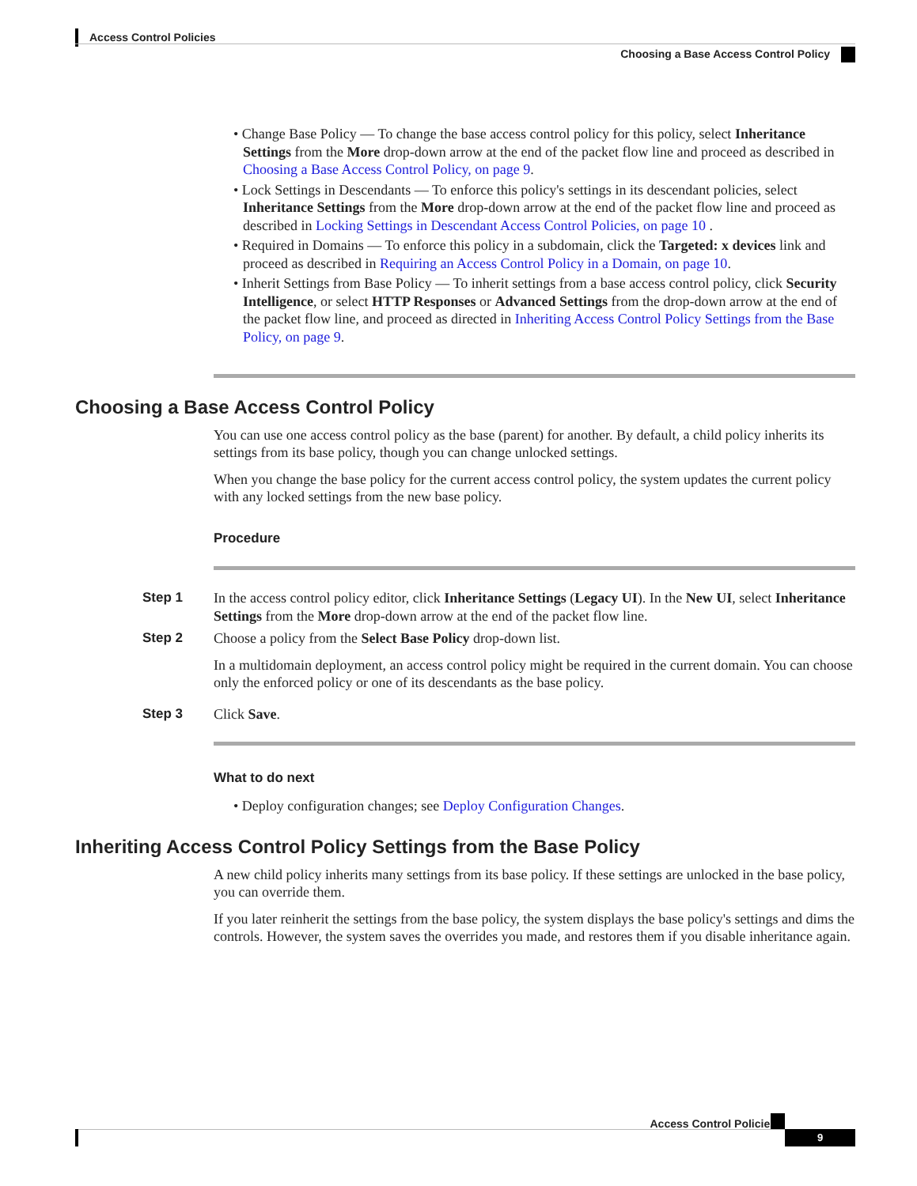Access Control Policies
Choosing a Base Access Control Policy
• Change Base Policy — To change the base access control policy for this policy, select Inheritance Settings from the More drop-down arrow at the end of the packet flow line and proceed as described in Choosing a Base Access Control Policy, on page 9.
• Lock Settings in Descendants — To enforce this policy's settings in its descendant policies, select Inheritance Settings from the More drop-down arrow at the end of the packet flow line and proceed as described in Locking Settings in Descendant Access Control Policies, on page 10 .
• Required in Domains — To enforce this policy in a subdomain, click the Targeted: x devices link and proceed as described in Requiring an Access Control Policy in a Domain, on page 10.
• Inherit Settings from Base Policy — To inherit settings from a base access control policy, click Security Intelligence, or select HTTP Responses or Advanced Settings from the drop-down arrow at the end of the packet flow line, and proceed as directed in Inheriting Access Control Policy Settings from the Base Policy, on page 9.
Choosing a Base Access Control Policy
You can use one access control policy as the base (parent) for another. By default, a child policy inherits its settings from its base policy, though you can change unlocked settings.
When you change the base policy for the current access control policy, the system updates the current policy with any locked settings from the new base policy.
Procedure
Step 1 In the access control policy editor, click Inheritance Settings (Legacy UI). In the New UI, select Inheritance Settings from the More drop-down arrow at the end of the packet flow line.
Step 2 Choose a policy from the Select Base Policy drop-down list.
In a multidomain deployment, an access control policy might be required in the current domain. You can choose only the enforced policy or one of its descendants as the base policy.
Step 3 Click Save.
What to do next
• Deploy configuration changes; see Deploy Configuration Changes.
Inheriting Access Control Policy Settings from the Base Policy
A new child policy inherits many settings from its base policy. If these settings are unlocked in the base policy, you can override them.
If you later reinherit the settings from the base policy, the system displays the base policy's settings and dims the controls. However, the system saves the overrides you made, and restores them if you disable inheritance again.
Access Control Policies
9